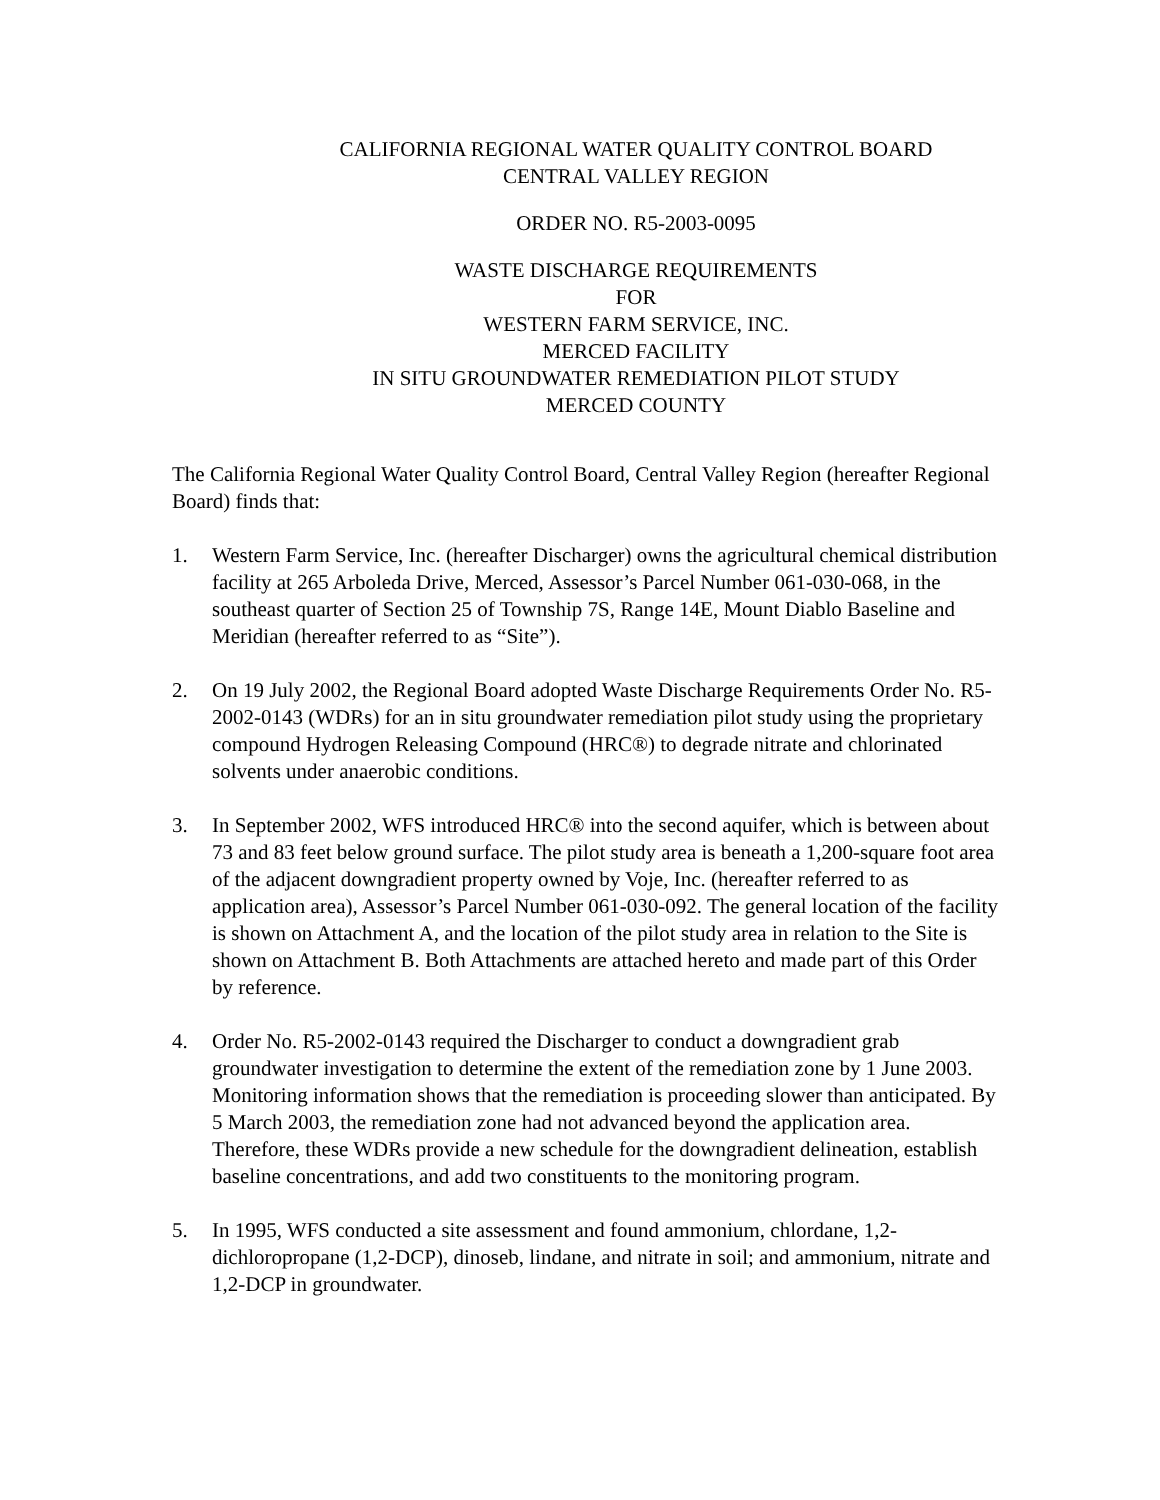CALIFORNIA REGIONAL WATER QUALITY CONTROL BOARD
CENTRAL VALLEY REGION
ORDER NO. R5-2003-0095
WASTE DISCHARGE REQUIREMENTS
FOR
WESTERN FARM SERVICE, INC.
MERCED FACILITY
IN SITU GROUNDWATER REMEDIATION PILOT STUDY
MERCED COUNTY
The California Regional Water Quality Control Board, Central Valley Region (hereafter Regional Board) finds that:
1. Western Farm Service, Inc. (hereafter Discharger) owns the agricultural chemical distribution facility at 265 Arboleda Drive, Merced, Assessor’s Parcel Number 061-030-068, in the southeast quarter of Section 25 of Township 7S, Range 14E, Mount Diablo Baseline and Meridian (hereafter referred to as “Site”).
2. On 19 July 2002, the Regional Board adopted Waste Discharge Requirements Order No. R5-2002-0143 (WDRs) for an in situ groundwater remediation pilot study using the proprietary compound Hydrogen Releasing Compound (HRC®) to degrade nitrate and chlorinated solvents under anaerobic conditions.
3. In September 2002, WFS introduced HRC® into the second aquifer, which is between about 73 and 83 feet below ground surface. The pilot study area is beneath a 1,200-square foot area of the adjacent downgradient property owned by Voje, Inc. (hereafter referred to as application area), Assessor’s Parcel Number 061-030-092. The general location of the facility is shown on Attachment A, and the location of the pilot study area in relation to the Site is shown on Attachment B. Both Attachments are attached hereto and made part of this Order by reference.
4. Order No. R5-2002-0143 required the Discharger to conduct a downgradient grab groundwater investigation to determine the extent of the remediation zone by 1 June 2003. Monitoring information shows that the remediation is proceeding slower than anticipated. By 5 March 2003, the remediation zone had not advanced beyond the application area. Therefore, these WDRs provide a new schedule for the downgradient delineation, establish baseline concentrations, and add two constituents to the monitoring program.
5. In 1995, WFS conducted a site assessment and found ammonium, chlordane, 1,2-dichloropropane (1,2-DCP), dinoseb, lindane, and nitrate in soil; and ammonium, nitrate and 1,2-DCP in groundwater.